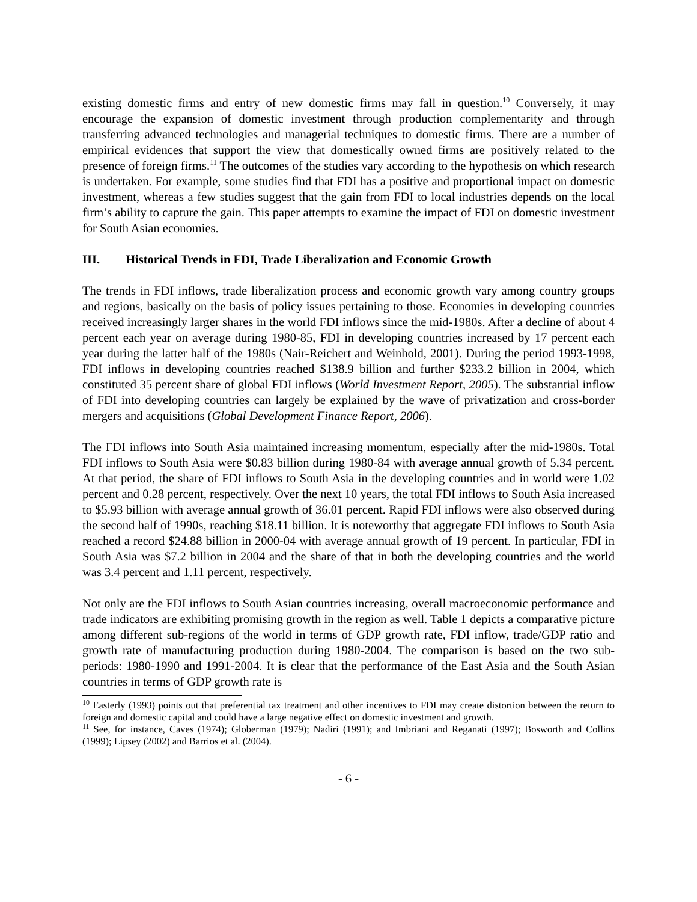existing domestic firms and entry of new domestic firms may fall in question.<sup>10</sup> Conversely, it may encourage the expansion of domestic investment through production complementarity and through transferring advanced technologies and managerial techniques to domestic firms. There are a number of empirical evidences that support the view that domestically owned firms are positively related to the presence of foreign firms.<sup>11</sup> The outcomes of the studies vary according to the hypothesis on which research is undertaken. For example, some studies find that FDI has a positive and proportional impact on domestic investment, whereas a few studies suggest that the gain from FDI to local industries depends on the local firm’s ability to capture the gain. This paper attempts to examine the impact of FDI on domestic investment for South Asian economies.
III. Historical Trends in FDI, Trade Liberalization and Economic Growth
The trends in FDI inflows, trade liberalization process and economic growth vary among country groups and regions, basically on the basis of policy issues pertaining to those. Economies in developing countries received increasingly larger shares in the world FDI inflows since the mid-1980s. After a decline of about 4 percent each year on average during 1980-85, FDI in developing countries increased by 17 percent each year during the latter half of the 1980s (Nair-Reichert and Weinhold, 2001). During the period 1993-1998, FDI inflows in developing countries reached $138.9 billion and further $233.2 billion in 2004, which constituted 35 percent share of global FDI inflows (World Investment Report, 2005). The substantial inflow of FDI into developing countries can largely be explained by the wave of privatization and cross-border mergers and acquisitions (Global Development Finance Report, 2006).
The FDI inflows into South Asia maintained increasing momentum, especially after the mid-1980s. Total FDI inflows to South Asia were $0.83 billion during 1980-84 with average annual growth of 5.34 percent. At that period, the share of FDI inflows to South Asia in the developing countries and in world were 1.02 percent and 0.28 percent, respectively. Over the next 10 years, the total FDI inflows to South Asia increased to $5.93 billion with average annual growth of 36.01 percent. Rapid FDI inflows were also observed during the second half of 1990s, reaching $18.11 billion. It is noteworthy that aggregate FDI inflows to South Asia reached a record $24.88 billion in 2000-04 with average annual growth of 19 percent. In particular, FDI in South Asia was $7.2 billion in 2004 and the share of that in both the developing countries and the world was 3.4 percent and 1.11 percent, respectively.
Not only are the FDI inflows to South Asian countries increasing, overall macroeconomic performance and trade indicators are exhibiting promising growth in the region as well. Table 1 depicts a comparative picture among different sub-regions of the world in terms of GDP growth rate, FDI inflow, trade/GDP ratio and growth rate of manufacturing production during 1980-2004. The comparison is based on the two sub-periods: 1980-1990 and 1991-2004. It is clear that the performance of the East Asia and the South Asian countries in terms of GDP growth rate is
<sup>10</sup> Easterly (1993) points out that preferential tax treatment and other incentives to FDI may create distortion between the return to foreign and domestic capital and could have a large negative effect on domestic investment and growth.
<sup>11</sup> See, for instance, Caves (1974); Globerman (1979); Nadiri (1991); and Imbriani and Reganati (1997); Bosworth and Collins (1999); Lipsey (2002) and Barrios et al. (2004).
- 6 -